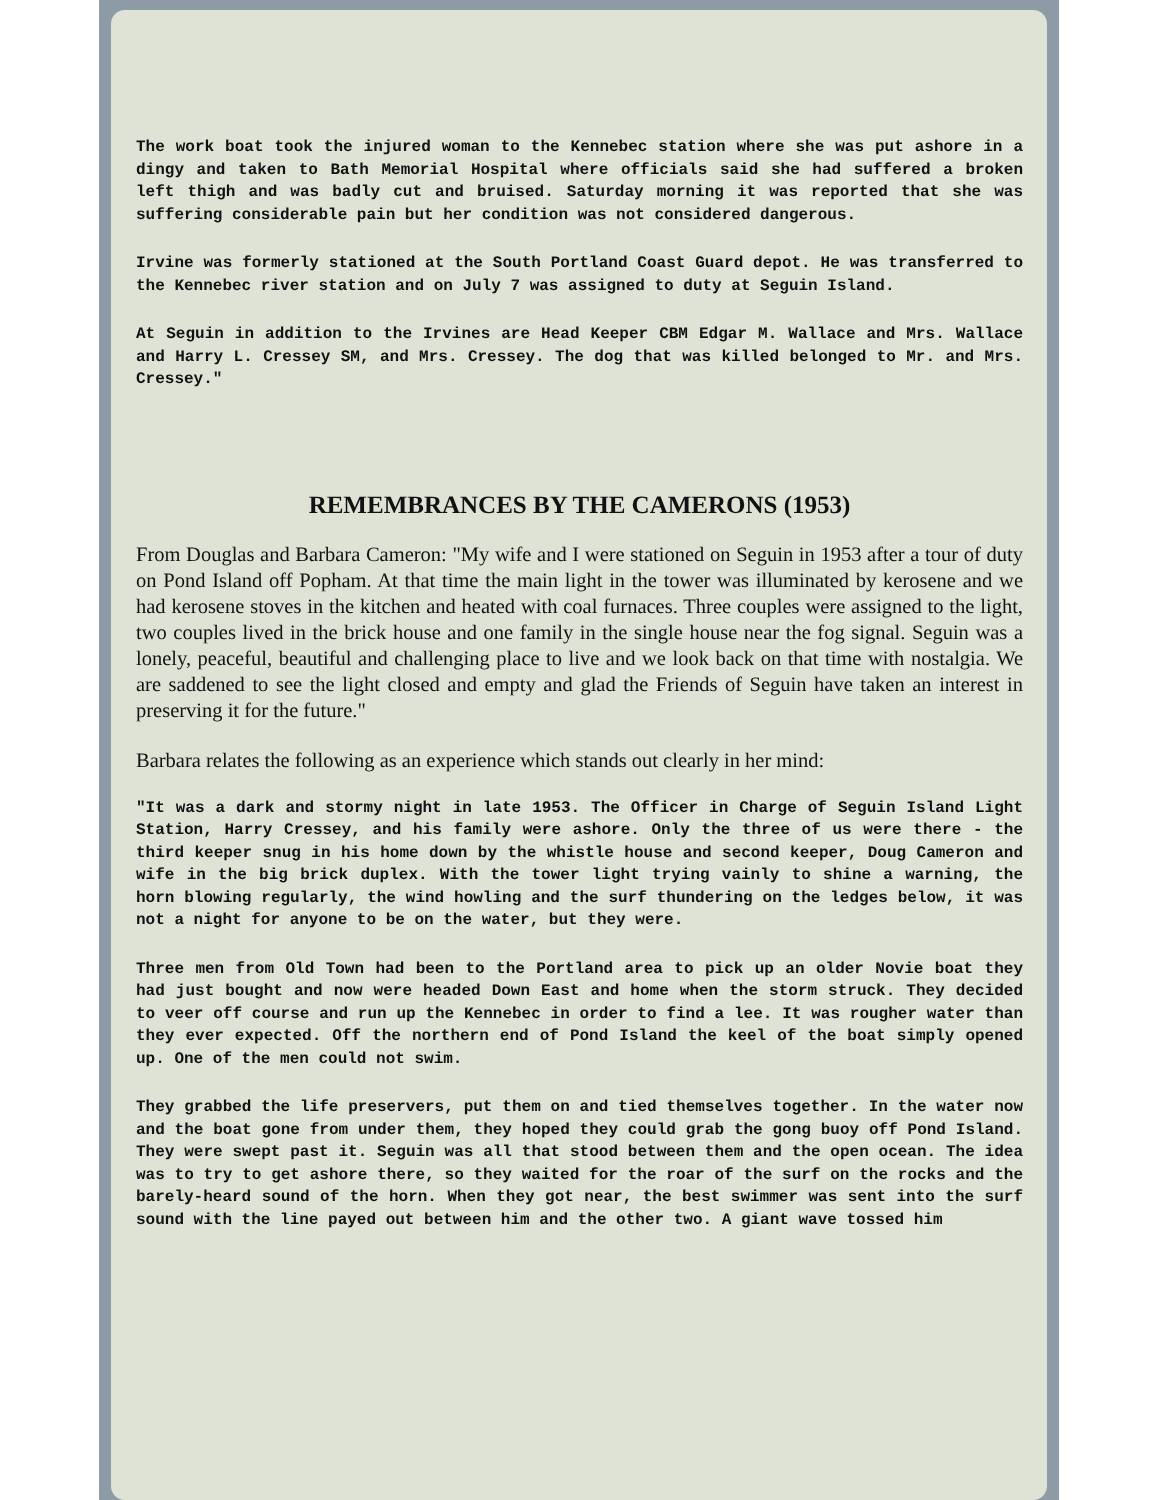The work boat took the injured woman to the Kennebec station where she was put ashore in a dingy and taken to Bath Memorial Hospital where officials said she had suffered a broken left thigh and was badly cut and bruised. Saturday morning it was reported that she was suffering considerable pain but her condition was not considered dangerous.
Irvine was formerly stationed at the South Portland Coast Guard depot. He was transferred to the Kennebec river station and on July 7 was assigned to duty at Seguin Island.
At Seguin in addition to the Irvines are Head Keeper CBM Edgar M. Wallace and Mrs. Wallace and Harry L. Cressey SM, and Mrs. Cressey. The dog that was killed belonged to Mr. and Mrs. Cressey."
REMEMBRANCES BY THE CAMERONS (1953)
From Douglas and Barbara Cameron: "My wife and I were stationed on Seguin in 1953 after a tour of duty on Pond Island off Popham. At that time the main light in the tower was illuminated by kerosene and we had kerosene stoves in the kitchen and heated with coal furnaces. Three couples were assigned to the light, two couples lived in the brick house and one family in the single house near the fog signal. Seguin was a lonely, peaceful, beautiful and challenging place to live and we look back on that time with nostalgia. We are saddened to see the light closed and empty and glad the Friends of Seguin have taken an interest in preserving it for the future."
Barbara relates the following as an experience which stands out clearly in her mind:
"It was a dark and stormy night in late 1953. The Officer in Charge of Seguin Island Light Station, Harry Cressey, and his family were ashore. Only the three of us were there - the third keeper snug in his home down by the whistle house and second keeper, Doug Cameron and wife in the big brick duplex. With the tower light trying vainly to shine a warning, the horn blowing regularly, the wind howling and the surf thundering on the ledges below, it was not a night for anyone to be on the water, but they were.
Three men from Old Town had been to the Portland area to pick up an older Novie boat they had just bought and now were headed Down East and home when the storm struck. They decided to veer off course and run up the Kennebec in order to find a lee. It was rougher water than they ever expected. Off the northern end of Pond Island the keel of the boat simply opened up. One of the men could not swim.
They grabbed the life preservers, put them on and tied themselves together. In the water now and the boat gone from under them, they hoped they could grab the gong buoy off Pond Island. They were swept past it. Seguin was all that stood between them and the open ocean. The idea was to try to get ashore there, so they waited for the roar of the surf on the rocks and the barely-heard sound of the horn. When they got near, the best swimmer was sent into the surf sound with the line payed out between him and the other two. A giant wave tossed him